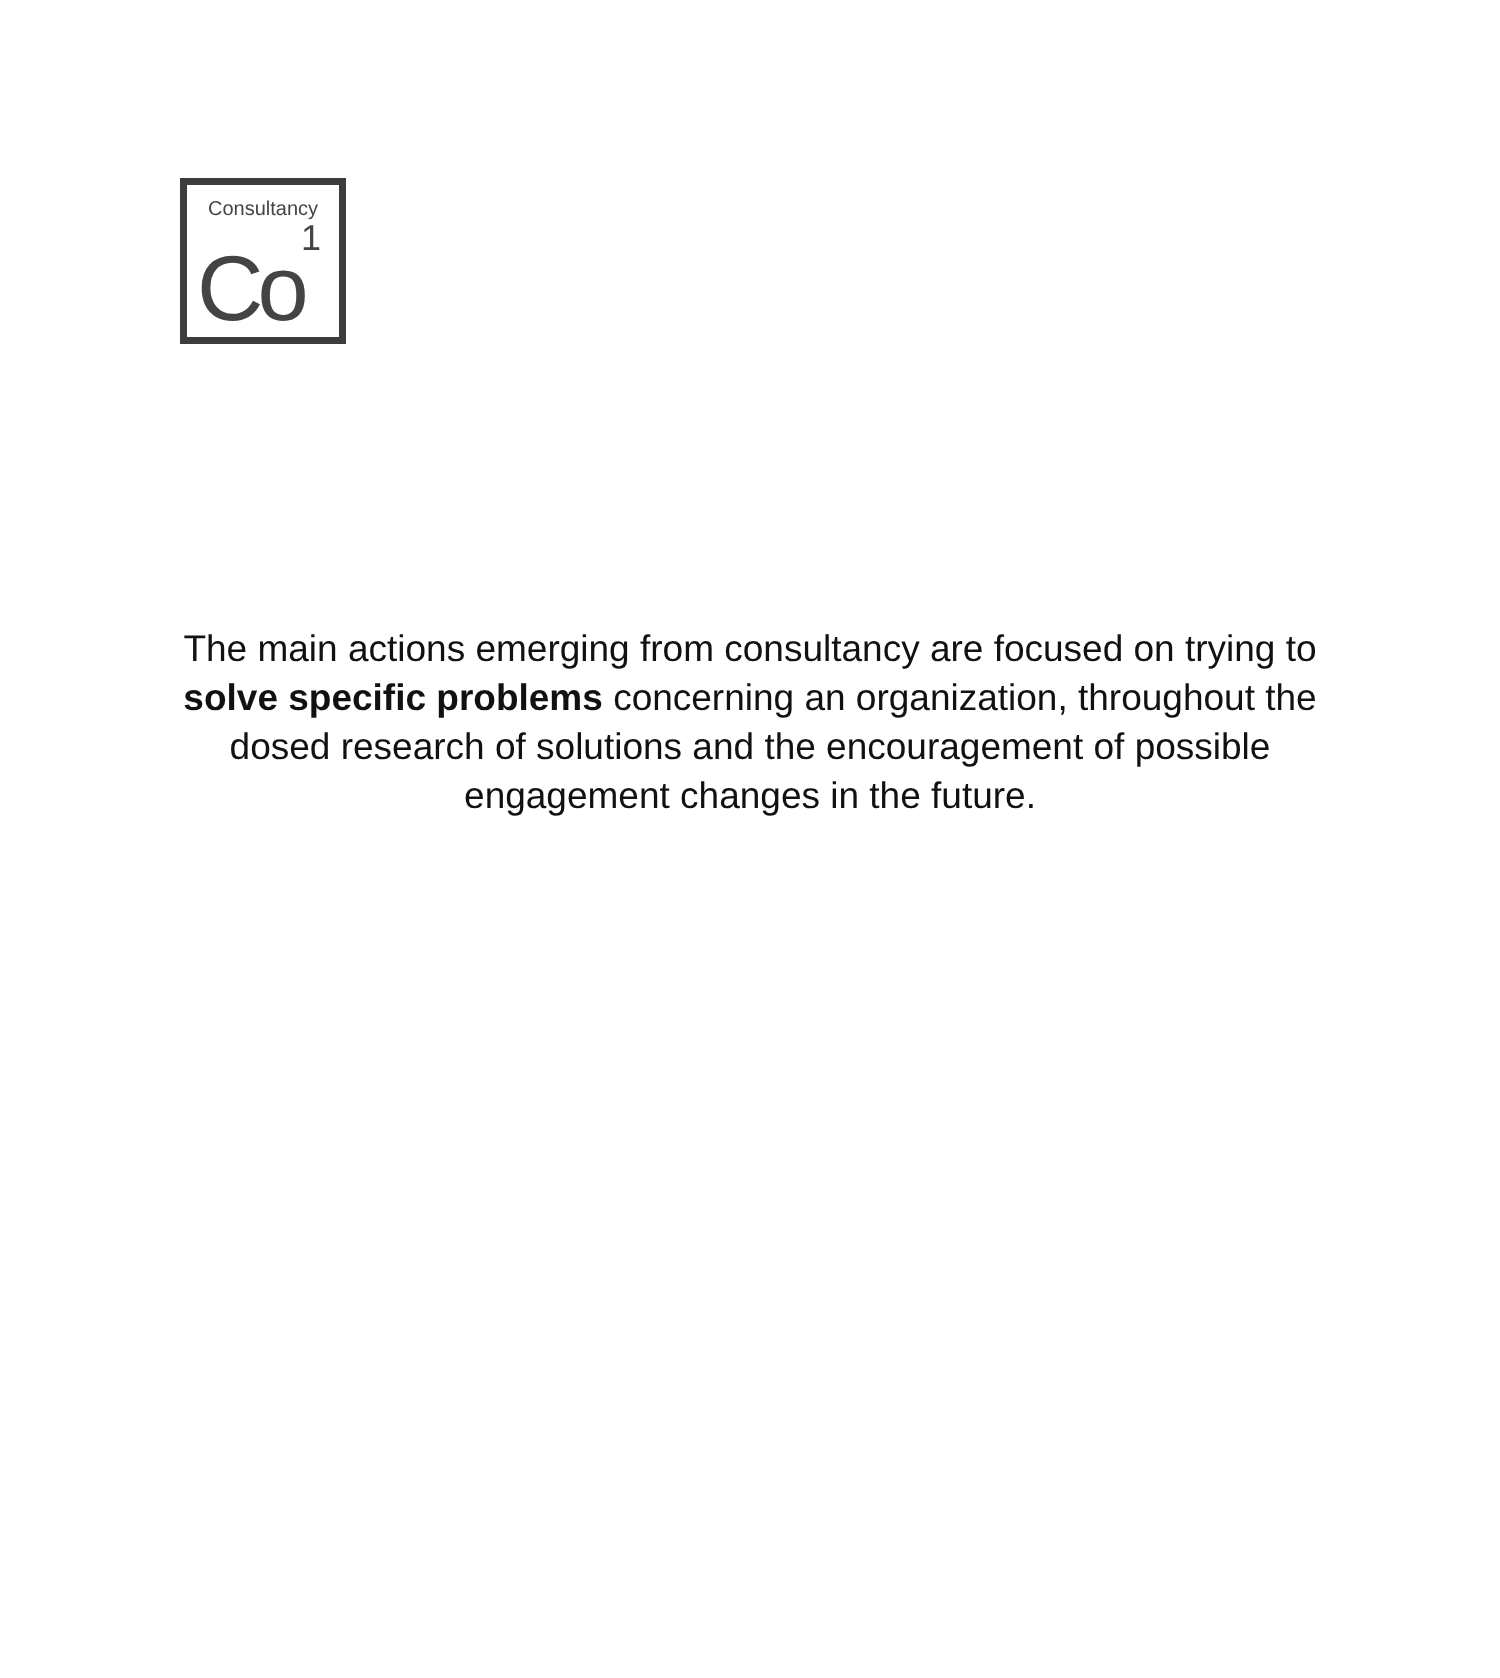Consultancy
1
Co
The main actions emerging from consultancy are focused on trying to solve specific problems concerning an organization, throughout the dosed research of solutions and the encouragement of possible engagement changes in the future.